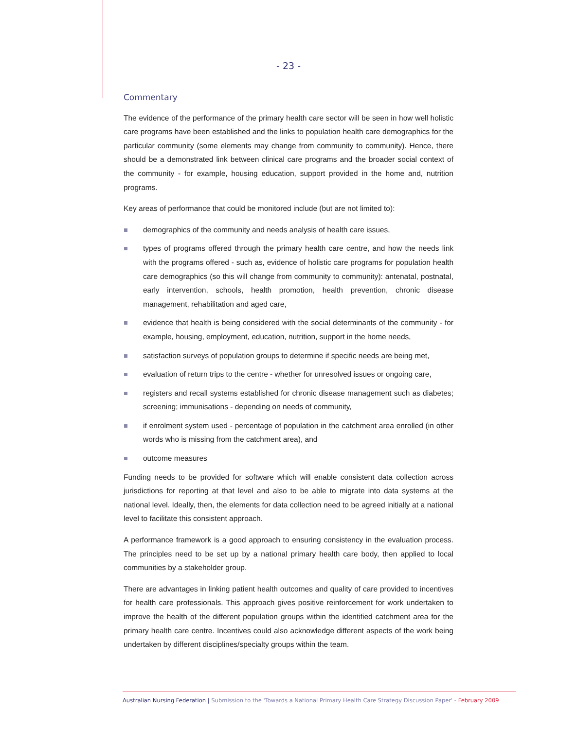- 23 -
Commentary
The evidence of the performance of the primary health care sector will be seen in how well holistic care programs have been established and the links to population health care demographics for the particular community (some elements may change from community to community). Hence, there should be a demonstrated link between clinical care programs and the broader social context of the community - for example, housing education, support provided in the home and, nutrition programs.
Key areas of performance that could be monitored include (but are not limited to):
demographics of the community and needs analysis of health care issues,
types of programs offered through the primary health care centre, and how the needs link with the programs offered - such as, evidence of holistic care programs for population health care demographics (so this will change from community to community): antenatal, postnatal, early intervention, schools, health promotion, health prevention, chronic disease management, rehabilitation and aged care,
evidence that health is being considered with the social determinants of the community - for example, housing, employment, education, nutrition, support in the home needs,
satisfaction surveys of population groups to determine if specific needs are being met,
evaluation of return trips to the centre - whether for unresolved issues or ongoing care,
registers and recall systems established for chronic disease management such as diabetes; screening; immunisations - depending on needs of community,
if enrolment system used - percentage of population in the catchment area enrolled (in other words who is missing from the catchment area), and
outcome measures
Funding needs to be provided for software which will enable consistent data collection across jurisdictions for reporting at that level and also to be able to migrate into data systems at the national level. Ideally, then, the elements for data collection need to be agreed initially at a national level to facilitate this consistent approach.
A performance framework is a good approach to ensuring consistency in the evaluation process. The principles need to be set up by a national primary health care body, then applied to local communities by a stakeholder group.
There are advantages in linking patient health outcomes and quality of care provided to incentives for health care professionals. This approach gives positive reinforcement for work undertaken to improve the health of the different population groups within the identified catchment area for the primary health care centre. Incentives could also acknowledge different aspects of the work being undertaken by different disciplines/specialty groups within the team.
Australian Nursing Federation | Submission to the 'Towards a National Primary Health Care Strategy Discussion Paper' - February 2009